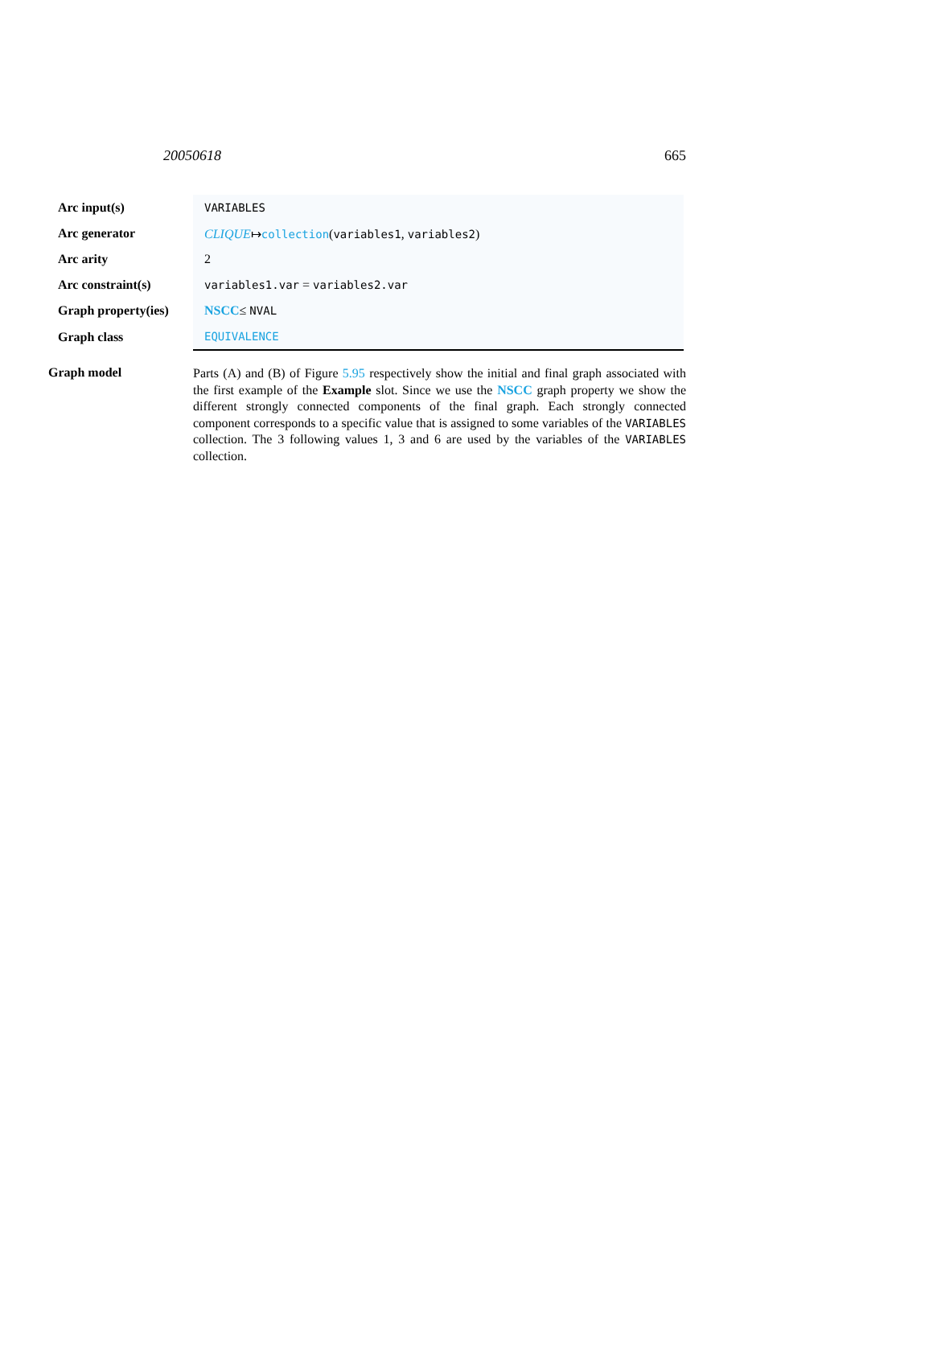20050618 665
| Arc input(s) | VARIABLES |
| Arc generator | CLIQUE ↦ collection ( variables1 , variables2 ) |
| Arc arity | 2 |
| Arc constraint(s) | variables1.var = variables2.var |
| Graph property(ies) | NSCC ≤ NVAL |
| Graph class | EQUIVALENCE |
Graph model
Parts (A) and (B) of Figure 5.95 respectively show the initial and final graph associated with the first example of the Example slot. Since we use the NSCC graph property we show the different strongly connected components of the final graph. Each strongly connected component corresponds to a specific value that is assigned to some variables of the VARIABLES collection. The 3 following values 1, 3 and 6 are used by the variables of the VARIABLES collection.